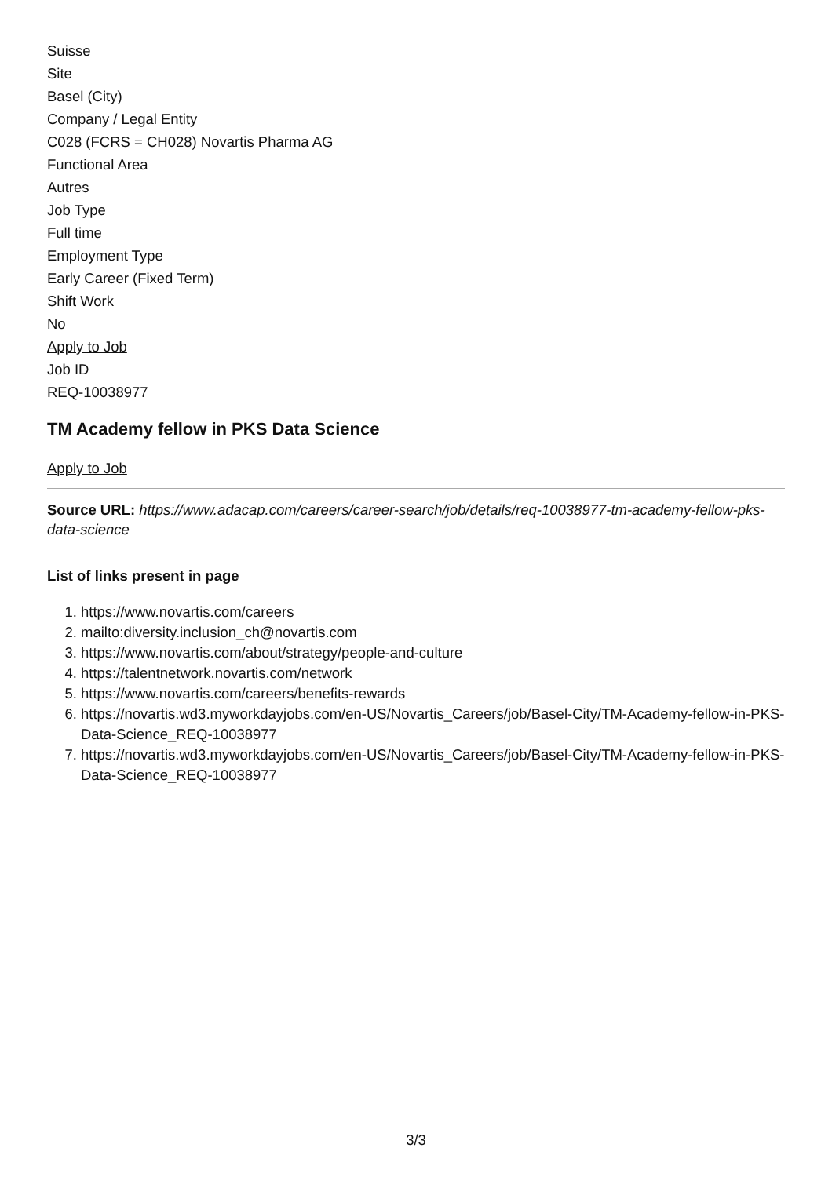Suisse
Site
Basel (City)
Company / Legal Entity
C028 (FCRS = CH028) Novartis Pharma AG
Functional Area
Autres
Job Type
Full time
Employment Type
Early Career (Fixed Term)
Shift Work
No
Apply to Job
Job ID
REQ-10038977
TM Academy fellow in PKS Data Science
Apply to Job
Source URL: https://www.adacap.com/careers/career-search/job/details/req-10038977-tm-academy-fellow-pks-data-science
List of links present in page
1. https://www.novartis.com/careers
2. mailto:diversity.inclusion_ch@novartis.com
3. https://www.novartis.com/about/strategy/people-and-culture
4. https://talentnetwork.novartis.com/network
5. https://www.novartis.com/careers/benefits-rewards
6. https://novartis.wd3.myworkdayjobs.com/en-US/Novartis_Careers/job/Basel-City/TM-Academy-fellow-in-PKS-Data-Science_REQ-10038977
7. https://novartis.wd3.myworkdayjobs.com/en-US/Novartis_Careers/job/Basel-City/TM-Academy-fellow-in-PKS-Data-Science_REQ-10038977
3/3